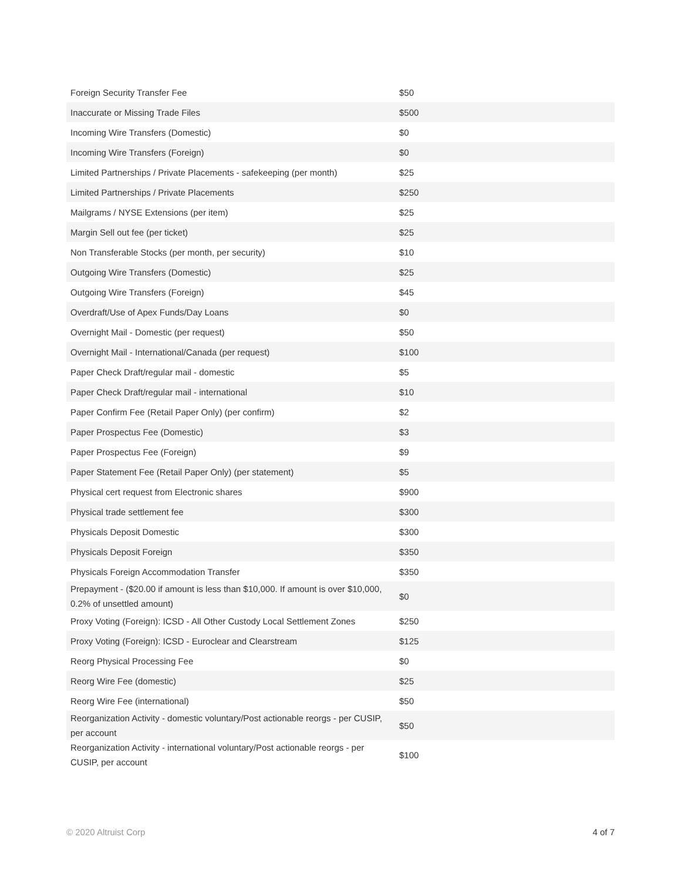| Foreign Security Transfer Fee | $50 |
| Inaccurate or Missing Trade Files | $500 |
| Incoming Wire Transfers (Domestic) | $0 |
| Incoming Wire Transfers (Foreign) | $0 |
| Limited Partnerships / Private Placements - safekeeping (per month) | $25 |
| Limited Partnerships / Private Placements | $250 |
| Mailgrams / NYSE Extensions (per item) | $25 |
| Margin Sell out fee (per ticket) | $25 |
| Non Transferable Stocks (per month, per security) | $10 |
| Outgoing Wire Transfers (Domestic) | $25 |
| Outgoing Wire Transfers (Foreign) | $45 |
| Overdraft/Use of Apex Funds/Day Loans | $0 |
| Overnight Mail - Domestic (per request) | $50 |
| Overnight Mail - International/Canada (per request) | $100 |
| Paper Check Draft/regular mail - domestic | $5 |
| Paper Check Draft/regular mail - international | $10 |
| Paper Confirm Fee (Retail Paper Only) (per confirm) | $2 |
| Paper Prospectus Fee (Domestic) | $3 |
| Paper Prospectus Fee (Foreign) | $9 |
| Paper Statement Fee (Retail Paper Only) (per statement) | $5 |
| Physical cert request from Electronic shares | $900 |
| Physical trade settlement fee | $300 |
| Physicals Deposit Domestic | $300 |
| Physicals Deposit Foreign | $350 |
| Physicals Foreign Accommodation Transfer | $350 |
| Prepayment - ($20.00 if amount is less than $10,000. If amount is over $10,000, 0.2% of unsettled amount) | $0 |
| Proxy Voting (Foreign): ICSD - All Other Custody Local Settlement Zones | $250 |
| Proxy Voting (Foreign): ICSD - Euroclear and Clearstream | $125 |
| Reorg Physical Processing Fee | $0 |
| Reorg Wire Fee (domestic) | $25 |
| Reorg Wire Fee (international) | $50 |
| Reorganization Activity - domestic voluntary/Post actionable reorgs - per CUSIP, per account | $50 |
| Reorganization Activity - international voluntary/Post actionable reorgs - per CUSIP, per account | $100 |
© 2020 Altruist Corp 4 of 7